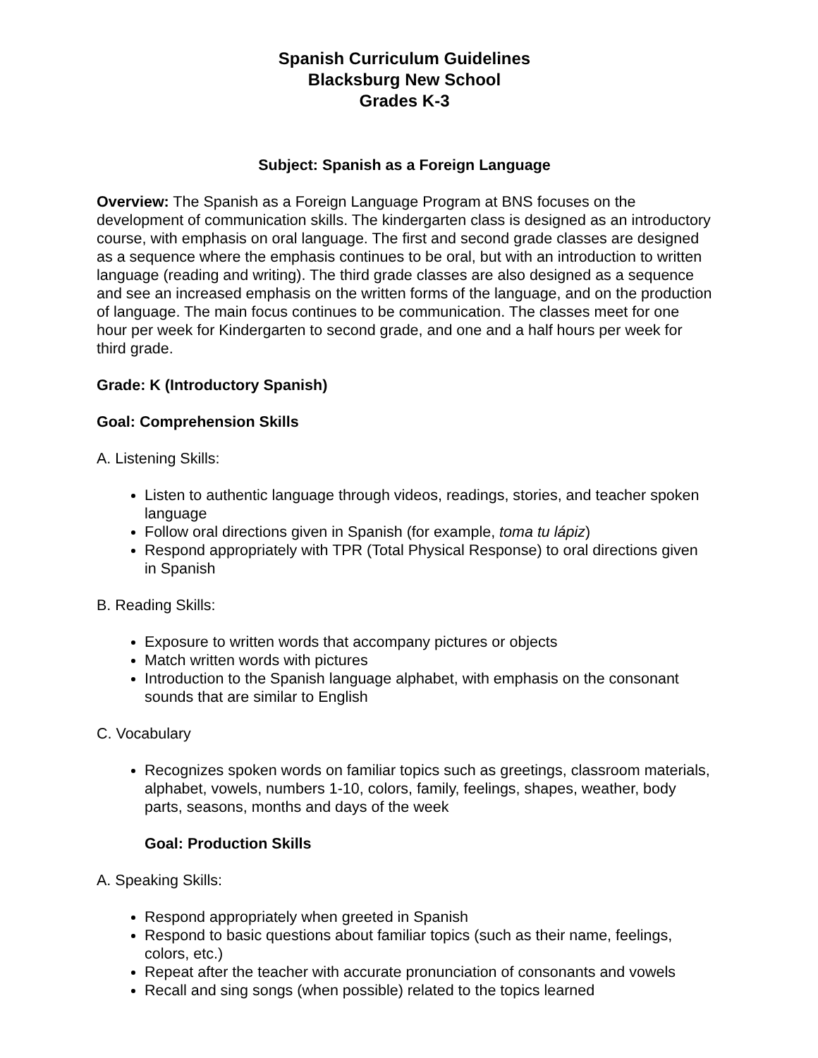Spanish Curriculum Guidelines
Blacksburg New School
Grades K-3
Subject: Spanish as a Foreign Language
Overview: The Spanish as a Foreign Language Program at BNS focuses on the development of communication skills. The kindergarten class is designed as an introductory course, with emphasis on oral language. The first and second grade classes are designed as a sequence where the emphasis continues to be oral, but with an introduction to written language (reading and writing). The third grade classes are also designed as a sequence and see an increased emphasis on the written forms of the language, and on the production of language. The main focus continues to be communication. The classes meet for one hour per week for Kindergarten to second grade, and one and a half hours per week for third grade.
Grade: K (Introductory Spanish)
Goal: Comprehension Skills
A. Listening Skills:
Listen to authentic language through videos, readings, stories, and teacher spoken language
Follow oral directions given in Spanish (for example, toma tu lápiz)
Respond appropriately with TPR (Total Physical Response) to oral directions given in Spanish
B. Reading Skills:
Exposure to written words that accompany pictures or objects
Match written words with pictures
Introduction to the Spanish language alphabet, with emphasis on the consonant sounds that are similar to English
C. Vocabulary
Recognizes spoken words on familiar topics such as greetings, classroom materials, alphabet, vowels, numbers 1-10, colors, family, feelings, shapes, weather, body parts, seasons, months and days of the week
Goal: Production Skills
A. Speaking Skills:
Respond appropriately when greeted in Spanish
Respond to basic questions about familiar topics (such as their name, feelings, colors, etc.)
Repeat after the teacher with accurate pronunciation of consonants and vowels
Recall and sing songs (when possible) related to the topics learned